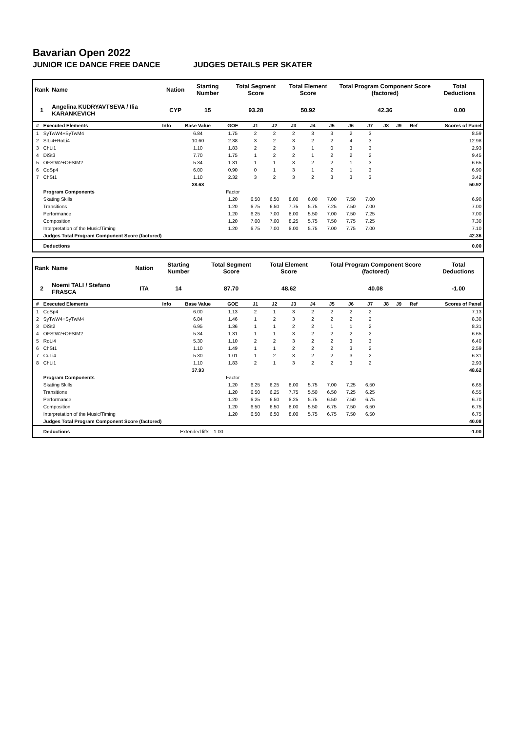Bavarian Open 2022
JUNIOR ICE DANCE FREE DANCE JUDGES DETAILS PER SKATER
| Rank | Name | Nation | Starting Number | Total Segment Score | Total Element Score | Total Program Component Score (factored) | Total Deductions |
| --- | --- | --- | --- | --- | --- | --- | --- |
| 1 | Angelina KUDRYAVTSEVA / Ilia KARANKEVICH | CYP | 15 | 93.28 | 50.92 | 42.36 | 0.00 |
| # | Executed Elements | Info | Base Value | GOE | J1 | J2 | J3 | J4 | J5 | J6 | J7 | J8 | J9 | Ref | Scores of Panel |
| --- | --- | --- | --- | --- | --- | --- | --- | --- | --- | --- | --- | --- | --- | --- | --- |
| 1 | SyTwW4+SyTwM4 | | 6.84 | 1.75 | 2 | 2 | 2 | 3 | 3 | 2 | 3 | | | | 8.59 |
| 2 | SlLi4+RoLi4 | | 10.60 | 2.38 | 3 | 2 | 3 | 2 | 2 | 4 | 3 | | | | 12.98 |
| 3 | ChLi1 | | 1.10 | 1.83 | 2 | 2 | 3 | 1 | 0 | 3 | 3 | | | | 2.93 |
| 4 | DiSt3 | | 7.70 | 1.75 | 1 | 2 | 2 | 1 | 2 | 2 | 2 | | | | 9.45 |
| 5 | OFStW2+OFStM2 | | 5.34 | 1.31 | 1 | 1 | 3 | 2 | 2 | 1 | 3 | | | | 6.65 |
| 6 | CoSp4 | | 6.00 | 0.90 | 0 | 1 | 3 | 1 | 2 | 1 | 3 | | | | 6.90 |
| 7 | ChSt1 | | 1.10 | 2.32 | 3 | 2 | 3 | 2 | 3 | 3 | 3 | | | | 3.42 |
| | | | 38.68 | | | | | | | | | | | | 50.92 |
| | Program Components | | | Factor | | | | | | | | | | | |
| | Skating Skills | | | 1.20 | 6.50 | 6.50 | 8.00 | 6.00 | 7.00 | 7.50 | 7.00 | | | | 6.90 |
| | Transitions | | | 1.20 | 6.75 | 6.50 | 7.75 | 5.75 | 7.25 | 7.50 | 7.00 | | | | 7.00 |
| | Performance | | | 1.20 | 6.25 | 7.00 | 8.00 | 5.50 | 7.00 | 7.50 | 7.25 | | | | 7.00 |
| | Composition | | | 1.20 | 7.00 | 7.00 | 8.25 | 5.75 | 7.50 | 7.75 | 7.25 | | | | 7.30 |
| | Interpretation of the Music/Timing | | | 1.20 | 6.75 | 7.00 | 8.00 | 5.75 | 7.00 | 7.75 | 7.00 | | | | 7.10 |
| | Judges Total Program Component Score (factored) | | | | | | | | | | | | | | 42.36 |
| | Deductions | | | | | | | | | | | | | | 0.00 |
| Rank | Name | Nation | Starting Number | Total Segment Score | Total Element Score | Total Program Component Score (factored) | Total Deductions |
| --- | --- | --- | --- | --- | --- | --- | --- |
| 2 | Noemi TALI / Stefano FRASCA | ITA | 14 | 87.70 | 48.62 | 40.08 | -1.00 |
| # | Executed Elements | Info | Base Value | GOE | J1 | J2 | J3 | J4 | J5 | J6 | J7 | J8 | J9 | Ref | Scores of Panel |
| --- | --- | --- | --- | --- | --- | --- | --- | --- | --- | --- | --- | --- | --- | --- | --- |
| 1 | CoSp4 | | 6.00 | 1.13 | 2 | 1 | 3 | 2 | 2 | 2 | 2 | | | | 7.13 |
| 2 | SyTwW4+SyTwM4 | | 6.84 | 1.46 | 1 | 2 | 3 | 2 | 2 | 2 | 2 | | | | 8.30 |
| 3 | DiSt2 | | 6.95 | 1.36 | 1 | 1 | 2 | 2 | 1 | 1 | 2 | | | | 8.31 |
| 4 | OFStW2+OFStM2 | | 5.34 | 1.31 | 1 | 1 | 3 | 2 | 2 | 2 | 2 | | | | 6.65 |
| 5 | RoLi4 | | 5.30 | 1.10 | 2 | 2 | 3 | 2 | 2 | 3 | 3 | | | | 6.40 |
| 6 | ChSt1 | | 1.10 | 1.49 | 1 | 1 | 2 | 2 | 2 | 3 | 2 | | | | 2.59 |
| 7 | CuLi4 | | 5.30 | 1.01 | 1 | 2 | 3 | 2 | 2 | 3 | 2 | | | | 6.31 |
| 8 | ChLi1 | | 1.10 | 1.83 | 2 | 1 | 3 | 2 | 2 | 3 | 2 | | | | 2.93 |
| | | | 37.93 | | | | | | | | | | | | 48.62 |
| | Program Components | | | Factor | | | | | | | | | | | |
| | Skating Skills | | | 1.20 | 6.25 | 6.25 | 8.00 | 5.75 | 7.00 | 7.25 | 6.50 | | | | 6.65 |
| | Transitions | | | 1.20 | 6.50 | 6.25 | 7.75 | 5.50 | 6.50 | 7.25 | 6.25 | | | | 6.55 |
| | Performance | | | 1.20 | 6.25 | 6.50 | 8.25 | 5.75 | 6.50 | 7.50 | 6.75 | | | | 6.70 |
| | Composition | | | 1.20 | 6.50 | 6.50 | 8.00 | 5.50 | 6.75 | 7.50 | 6.50 | | | | 6.75 |
| | Interpretation of the Music/Timing | | | 1.20 | 6.50 | 6.50 | 8.00 | 5.75 | 6.75 | 7.50 | 6.50 | | | | 6.75 |
| | Judges Total Program Component Score (factored) | | | | | | | | | | | | | | 40.08 |
| | Deductions | Extended lifts: -1.00 | | | | | | | | | | | | | -1.00 |